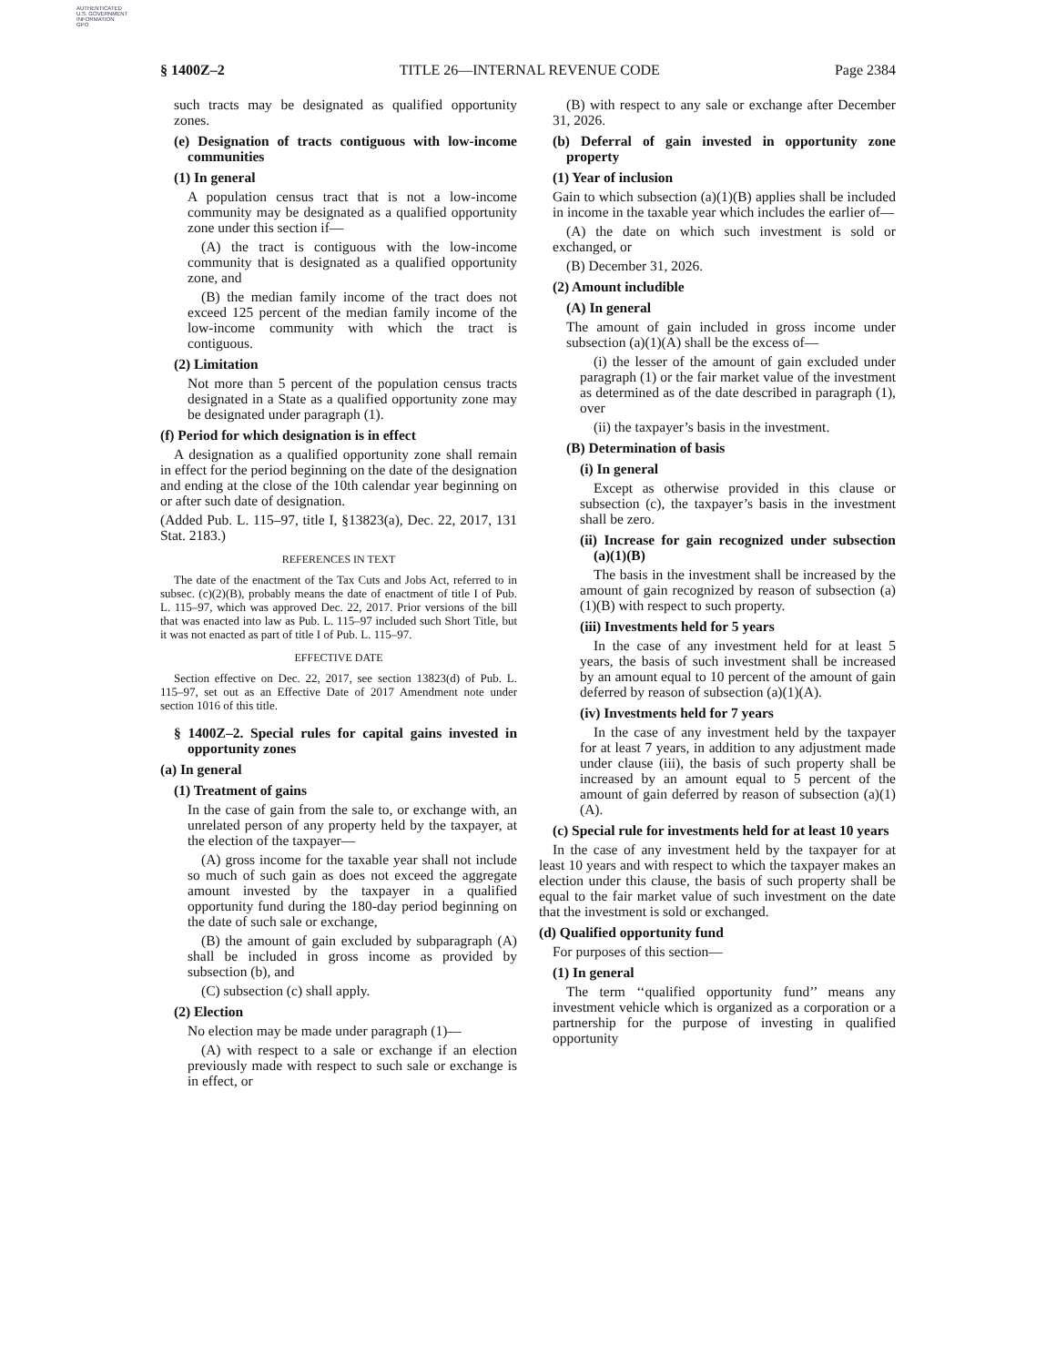AUTHENTICATED
U.S. GOVERNMENT
INFORMATION
GPO
§ 1400Z–2 TITLE 26—INTERNAL REVENUE CODE Page 2384
such tracts may be designated as qualified opportunity zones.
(e) Designation of tracts contiguous with low-income communities
(1) In general
A population census tract that is not a low-income community may be designated as a qualified opportunity zone under this section if—
(A) the tract is contiguous with the low-income community that is designated as a qualified opportunity zone, and
(B) the median family income of the tract does not exceed 125 percent of the median family income of the low-income community with which the tract is contiguous.
(2) Limitation
Not more than 5 percent of the population census tracts designated in a State as a qualified opportunity zone may be designated under paragraph (1).
(f) Period for which designation is in effect
A designation as a qualified opportunity zone shall remain in effect for the period beginning on the date of the designation and ending at the close of the 10th calendar year beginning on or after such date of designation.
(Added Pub. L. 115–97, title I, §13823(a), Dec. 22, 2017, 131 Stat. 2183.)
REFERENCES IN TEXT
The date of the enactment of the Tax Cuts and Jobs Act, referred to in subsec. (c)(2)(B), probably means the date of enactment of title I of Pub. L. 115–97, which was approved Dec. 22, 2017. Prior versions of the bill that was enacted into law as Pub. L. 115–97 included such Short Title, but it was not enacted as part of title I of Pub. L. 115–97.
EFFECTIVE DATE
Section effective on Dec. 22, 2017, see section 13823(d) of Pub. L. 115–97, set out as an Effective Date of 2017 Amendment note under section 1016 of this title.
§ 1400Z–2. Special rules for capital gains invested in opportunity zones
(a) In general
(1) Treatment of gains
In the case of gain from the sale to, or exchange with, an unrelated person of any property held by the taxpayer, at the election of the taxpayer—
(A) gross income for the taxable year shall not include so much of such gain as does not exceed the aggregate amount invested by the taxpayer in a qualified opportunity fund during the 180-day period beginning on the date of such sale or exchange,
(B) the amount of gain excluded by subparagraph (A) shall be included in gross income as provided by subsection (b), and
(C) subsection (c) shall apply.
(2) Election
No election may be made under paragraph (1)—
(A) with respect to a sale or exchange if an election previously made with respect to such sale or exchange is in effect, or
(B) with respect to any sale or exchange after December 31, 2026.
(b) Deferral of gain invested in opportunity zone property
(1) Year of inclusion
Gain to which subsection (a)(1)(B) applies shall be included in income in the taxable year which includes the earlier of—
(A) the date on which such investment is sold or exchanged, or
(B) December 31, 2026.
(2) Amount includible
(A) In general
The amount of gain included in gross income under subsection (a)(1)(A) shall be the excess of—
(i) the lesser of the amount of gain excluded under paragraph (1) or the fair market value of the investment as determined as of the date described in paragraph (1), over
(ii) the taxpayer’s basis in the investment.
(B) Determination of basis
(i) In general
Except as otherwise provided in this clause or subsection (c), the taxpayer’s basis in the investment shall be zero.
(ii) Increase for gain recognized under subsection (a)(1)(B)
The basis in the investment shall be increased by the amount of gain recognized by reason of subsection (a)(1)(B) with respect to such property.
(iii) Investments held for 5 years
In the case of any investment held for at least 5 years, the basis of such investment shall be increased by an amount equal to 10 percent of the amount of gain deferred by reason of subsection (a)(1)(A).
(iv) Investments held for 7 years
In the case of any investment held by the taxpayer for at least 7 years, in addition to any adjustment made under clause (iii), the basis of such property shall be increased by an amount equal to 5 percent of the amount of gain deferred by reason of subsection (a)(1)(A).
(c) Special rule for investments held for at least 10 years
In the case of any investment held by the taxpayer for at least 10 years and with respect to which the taxpayer makes an election under this clause, the basis of such property shall be equal to the fair market value of such investment on the date that the investment is sold or exchanged.
(d) Qualified opportunity fund
For purposes of this section—
(1) In general
The term ‘‘qualified opportunity fund’’ means any investment vehicle which is organized as a corporation or a partnership for the purpose of investing in qualified opportunity